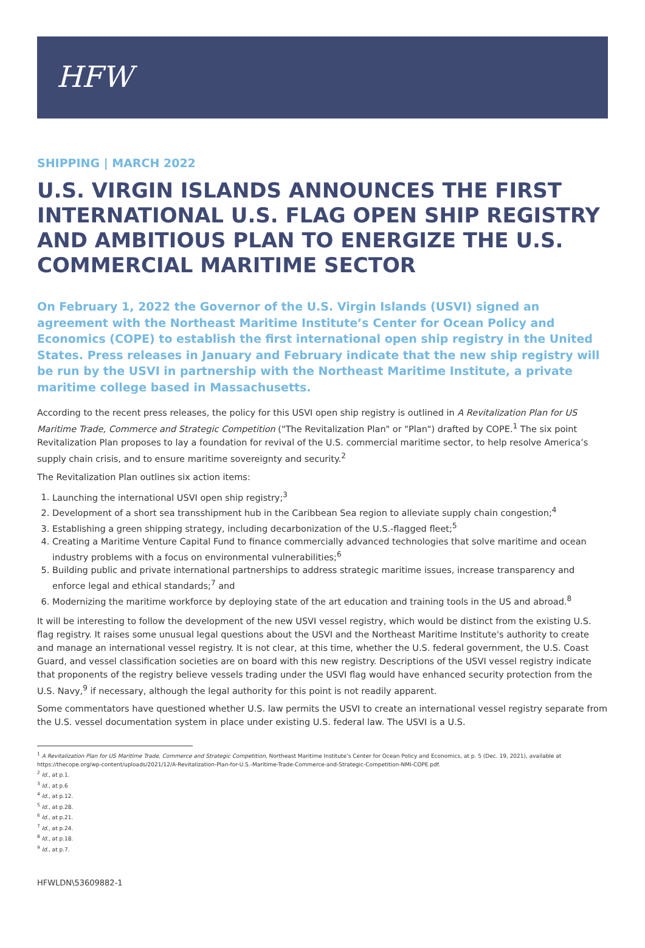HFW
SHIPPING | MARCH 2022
U.S. VIRGIN ISLANDS ANNOUNCES THE FIRST INTERNATIONAL U.S. FLAG OPEN SHIP REGISTRY AND AMBITIOUS PLAN TO ENERGIZE THE U.S. COMMERCIAL MARITIME SECTOR
On February 1, 2022 the Governor of the U.S. Virgin Islands (USVI) signed an agreement with the Northeast Maritime Institute’s Center for Ocean Policy and Economics (COPE) to establish the first international open ship registry in the United States. Press releases in January and February indicate that the new ship registry will be run by the USVI in partnership with the Northeast Maritime Institute, a private maritime college based in Massachusetts.
According to the recent press releases, the policy for this USVI open ship registry is outlined in A Revitalization Plan for US Maritime Trade, Commerce and Strategic Competition ("The Revitalization Plan" or "Plan") drafted by COPE.<sup>1</sup> The six point Revitalization Plan proposes to lay a foundation for revival of the U.S. commercial maritime sector, to help resolve America’s supply chain crisis, and to ensure maritime sovereignty and security.<sup>2</sup>
The Revitalization Plan outlines six action items:
1. Launching the international USVI open ship registry;<sup>3</sup>
2. Development of a short sea transshipment hub in the Caribbean Sea region to alleviate supply chain congestion;<sup>4</sup>
3. Establishing a green shipping strategy, including decarbonization of the U.S.-flagged fleet;<sup>5</sup>
4. Creating a Maritime Venture Capital Fund to finance commercially advanced technologies that solve maritime and ocean industry problems with a focus on environmental vulnerabilities;<sup>6</sup>
5. Building public and private international partnerships to address strategic maritime issues, increase transparency and enforce legal and ethical standards;<sup>7</sup> and
6. Modernizing the maritime workforce by deploying state of the art education and training tools in the US and abroad.<sup>8</sup>
It will be interesting to follow the development of the new USVI vessel registry, which would be distinct from the existing U.S. flag registry. It raises some unusual legal questions about the USVI and the Northeast Maritime Institute's authority to create and manage an international vessel registry. It is not clear, at this time, whether the U.S. federal government, the U.S. Coast Guard, and vessel classification societies are on board with this new registry. Descriptions of the USVI vessel registry indicate that proponents of the registry believe vessels trading under the USVI flag would have enhanced security protection from the U.S. Navy,<sup>9</sup> if necessary, although the legal authority for this point is not readily apparent.
Some commentators have questioned whether U.S. law permits the USVI to create an international vessel registry separate from the U.S. vessel documentation system in place under existing U.S. federal law. The USVI is a U.S.
<sup>1</sup> A Revitalization Plan for US Maritime Trade, Commerce and Strategic Competition, Northeast Maritime Institute’s Center for Ocean Policy and Economics, at p. 5 (Dec. 19, 2021), available at https://thecope.org/wp-content/uploads/2021/12/A-Revitalization-Plan-for-U.S.-Maritime-Trade-Commerce-and-Strategic-Competition-NMI-COPE.pdf.
<sup>2</sup> Id., at p.1.
<sup>3</sup> Id., at p.6
<sup>4</sup> Id., at p.12.
<sup>5</sup> Id., at p.28.
<sup>6</sup> Id., at p.21.
<sup>7</sup> Id., at p.24.
<sup>8</sup> Id., at p.18.
<sup>9</sup> Id., at p.7.
HFWLDN\53609882-1